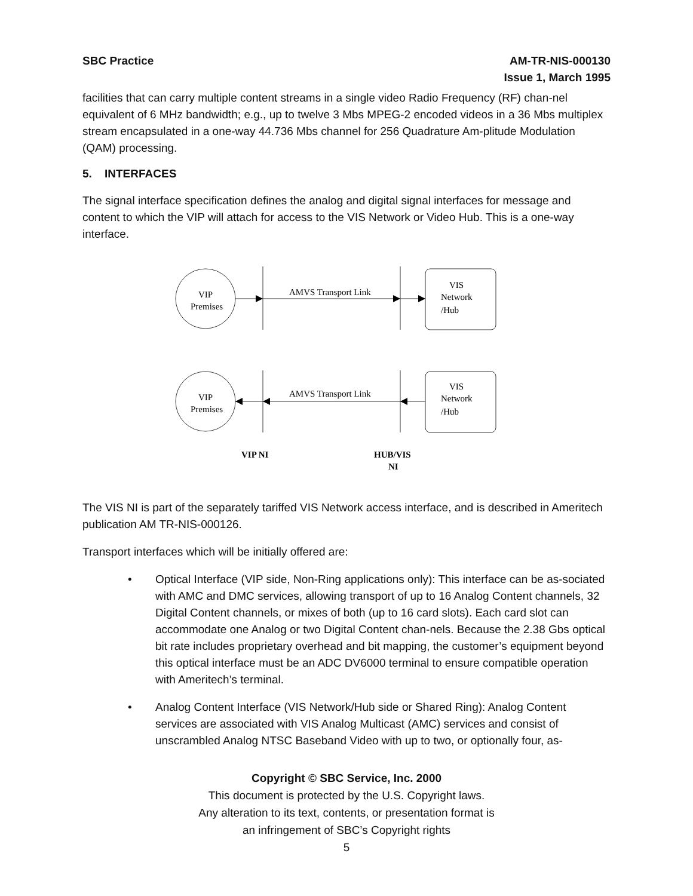SBC Practice AM-TR-NIS-000130
Issue 1, March 1995
facilities that can carry multiple content streams in a single video Radio Frequency (RF) chan-nel equivalent of 6 MHz bandwidth; e.g., up to twelve 3 Mbs MPEG-2 encoded videos in a 36 Mbs multiplex stream encapsulated in a one-way 44.736 Mbs channel for 256 Quadrature Am-plitude Modulation (QAM) processing.
5. INTERFACES
The signal interface specification defines the analog and digital signal interfaces for message and content to which the VIP will attach for access to the VIS Network or Video Hub. This is a one-way interface.
VIP
Premises
AMVS Transport Link
VIS
Network
/Hub
VIP
Premises
AMVS Transport Link
VIS
Network
/Hub
VIP NI
HUB/VIS
NI
The VIS NI is part of the separately tariffed VIS Network access interface, and is described in Ameritech publication AM TR-NIS-000126.
Transport interfaces which will be initially offered are:
• Optical Interface (VIP side, Non-Ring applications only): This interface can be as-sociated with AMC and DMC services, allowing transport of up to 16 Analog Content channels, 32 Digital Content channels, or mixes of both (up to 16 card slots). Each card slot can accommodate one Analog or two Digital Content chan-nels. Because the 2.38 Gbs optical bit rate includes proprietary overhead and bit mapping, the customer’s equipment beyond this optical interface must be an ADC DV6000 terminal to ensure compatible operation with Ameritech’s terminal.
• Analog Content Interface (VIS Network/Hub side or Shared Ring): Analog Content services are associated with VIS Analog Multicast (AMC) services and consist of unscrambled Analog NTSC Baseband Video with up to two, or optionally four, as-
Copyright © SBC Service, Inc. 2000
This document is protected by the U.S. Copyright laws.
Any alteration to its text, contents, or presentation format is
an infringement of SBC’s Copyright rights
5